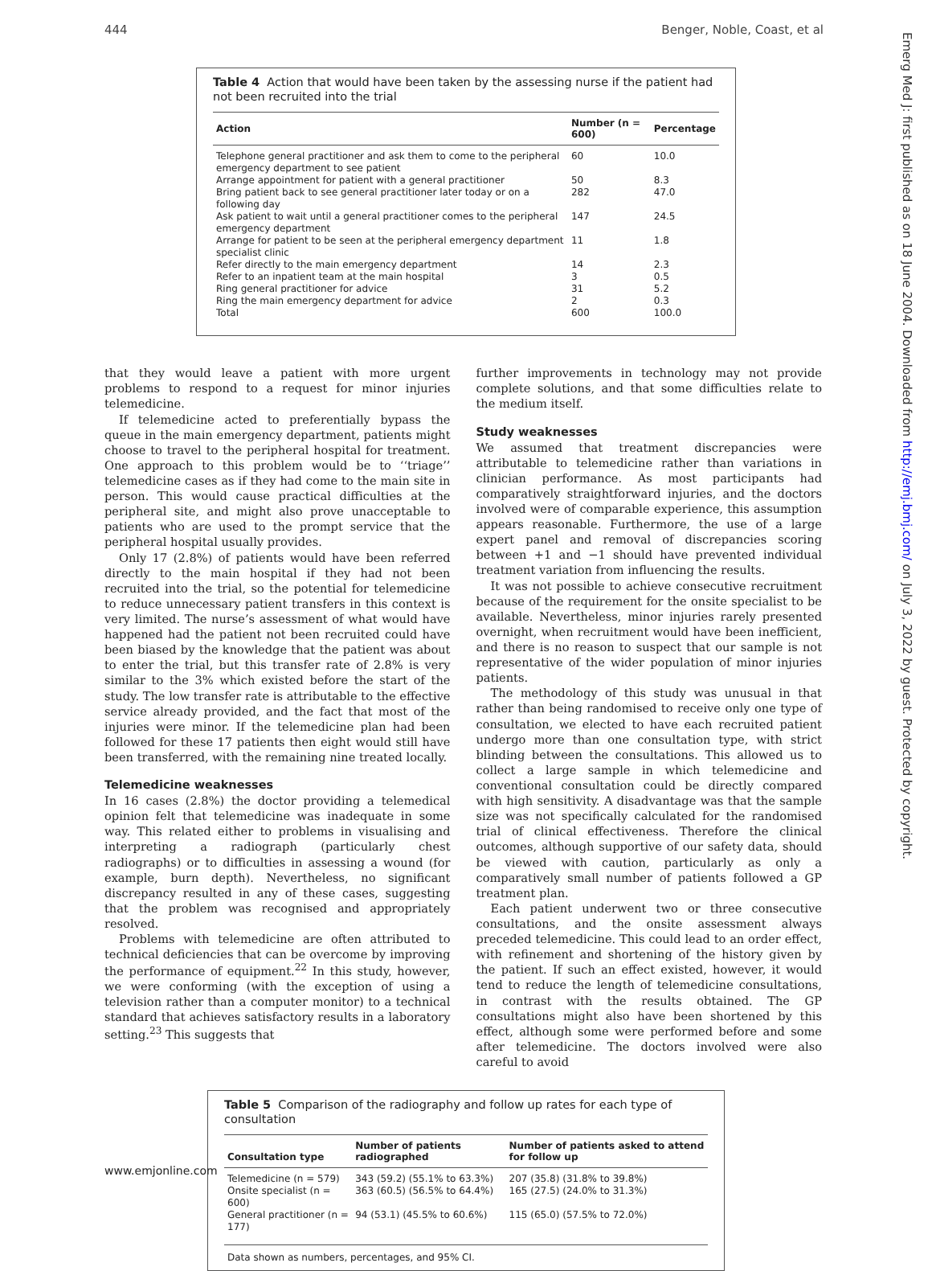444 Benger, Noble, Coast, et al
Table 4 Action that would have been taken by the assessing nurse if the patient had not been recruited into the trial
| Action | Number (n = 600) | Percentage |
| --- | --- | --- |
| Telephone general practitioner and ask them to come to the peripheral emergency department to see patient | 60 | 10.0 |
| Arrange appointment for patient with a general practitioner | 50 | 8.3 |
| Bring patient back to see general practitioner later today or on a following day | 282 | 47.0 |
| Ask patient to wait until a general practitioner comes to the peripheral emergency department | 147 | 24.5 |
| Arrange for patient to be seen at the peripheral emergency department specialist clinic | 11 | 1.8 |
| Refer directly to the main emergency department | 14 | 2.3 |
| Refer to an inpatient team at the main hospital | 3 | 0.5 |
| Ring general practitioner for advice | 31 | 5.2 |
| Ring the main emergency department for advice | 2 | 0.3 |
| Total | 600 | 100.0 |
that they would leave a patient with more urgent problems to respond to a request for minor injuries telemedicine.
If telemedicine acted to preferentially bypass the queue in the main emergency department, patients might choose to travel to the peripheral hospital for treatment. One approach to this problem would be to ‘‘triage’’ telemedicine cases as if they had come to the main site in person. This would cause practical difficulties at the peripheral site, and might also prove unacceptable to patients who are used to the prompt service that the peripheral hospital usually provides.
Only 17 (2.8%) of patients would have been referred directly to the main hospital if they had not been recruited into the trial, so the potential for telemedicine to reduce unnecessary patient transfers in this context is very limited. The nurse’s assessment of what would have happened had the patient not been recruited could have been biased by the knowledge that the patient was about to enter the trial, but this transfer rate of 2.8% is very similar to the 3% which existed before the start of the study. The low transfer rate is attributable to the effective service already provided, and the fact that most of the injuries were minor. If the telemedicine plan had been followed for these 17 patients then eight would still have been transferred, with the remaining nine treated locally.
Telemedicine weaknesses
In 16 cases (2.8%) the doctor providing a telemedical opinion felt that telemedicine was inadequate in some way. This related either to problems in visualising and interpreting a radiograph (particularly chest radiographs) or to difficulties in assessing a wound (for example, burn depth). Nevertheless, no significant discrepancy resulted in any of these cases, suggesting that the problem was recognised and appropriately resolved.
Problems with telemedicine are often attributed to technical deficiencies that can be overcome by improving the performance of equipment.<sup>22</sup> In this study, however, we were conforming (with the exception of using a television rather than a computer monitor) to a technical standard that achieves satisfactory results in a laboratory setting.<sup>23</sup> This suggests that
further improvements in technology may not provide complete solutions, and that some difficulties relate to the medium itself.
Study weaknesses
We assumed that treatment discrepancies were attributable to telemedicine rather than variations in clinician performance. As most participants had comparatively straightforward injuries, and the doctors involved were of comparable experience, this assumption appears reasonable. Furthermore, the use of a large expert panel and removal of discrepancies scoring between +1 and −1 should have prevented individual treatment variation from influencing the results.
It was not possible to achieve consecutive recruitment because of the requirement for the onsite specialist to be available. Nevertheless, minor injuries rarely presented overnight, when recruitment would have been inefficient, and there is no reason to suspect that our sample is not representative of the wider population of minor injuries patients.
The methodology of this study was unusual in that rather than being randomised to receive only one type of consultation, we elected to have each recruited patient undergo more than one consultation type, with strict blinding between the consultations. This allowed us to collect a large sample in which telemedicine and conventional consultation could be directly compared with high sensitivity. A disadvantage was that the sample size was not specifically calculated for the randomised trial of clinical effectiveness. Therefore the clinical outcomes, although supportive of our safety data, should be viewed with caution, particularly as only a comparatively small number of patients followed a GP treatment plan.
Each patient underwent two or three consecutive consultations, and the onsite assessment always preceded telemedicine. This could lead to an order effect, with refinement and shortening of the history given by the patient. If such an effect existed, however, it would tend to reduce the length of telemedicine consultations, in contrast with the results obtained. The GP consultations might also have been shortened by this effect, although some were performed before and some after telemedicine. The doctors involved were also careful to avoid
Table 5 Comparison of the radiography and follow up rates for each type of consultation
| Consultation type | Number of patients radiographed | Number of patients asked to attend for follow up |
| --- | --- | --- |
| Telemedicine (n = 579) | 343 (59.2) (55.1% to 63.3%) | 207 (35.8) (31.8% to 39.8%) |
| Onsite specialist (n = 600) | 363 (60.5) (56.5% to 64.4%) | 165 (27.5) (24.0% to 31.3%) |
| General practitioner (n = 177) | 94 (53.1) (45.5% to 60.6%) | 115 (65.0) (57.5% to 72.0%) |
| Data shown as numbers, percentages, and 95% CI. | | |
www.emjonline.com
Emerg Med J: first published as on 18 June 2004. Downloaded from http://emj.bmj.com/ on July 3, 2022 by guest. Protected by copyright.